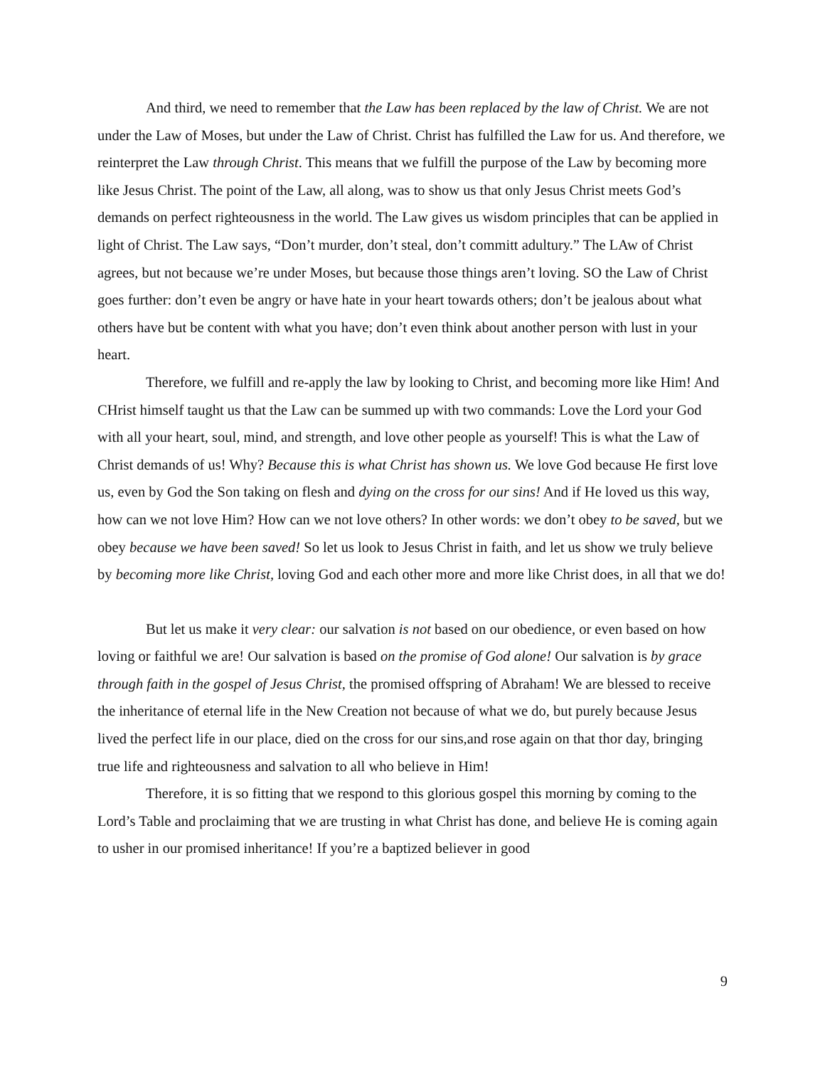And third, we need to remember that the Law has been replaced by the law of Christ. We are not under the Law of Moses, but under the Law of Christ. Christ has fulfilled the Law for us. And therefore, we reinterpret the Law through Christ. This means that we fulfill the purpose of the Law by becoming more like Jesus Christ. The point of the Law, all along, was to show us that only Jesus Christ meets God’s demands on perfect righteousness in the world. The Law gives us wisdom principles that can be applied in light of Christ. The Law says, “Don’t murder, don’t steal, don’t committ adultury.” The LAw of Christ agrees, but not because we’re under Moses, but because those things aren’t loving. SO the Law of Christ goes further: don’t even be angry or have hate in your heart towards others; don’t be jealous about what others have but be content with what you have; don’t even think about another person with lust in your heart.
Therefore, we fulfill and re-apply the law by looking to Christ, and becoming more like Him! And CHrist himself taught us that the Law can be summed up with two commands: Love the Lord your God with all your heart, soul, mind, and strength, and love other people as yourself! This is what the Law of Christ demands of us! Why? Because this is what Christ has shown us. We love God because He first love us, even by God the Son taking on flesh and dying on the cross for our sins! And if He loved us this way, how can we not love Him? How can we not love others? In other words: we don’t obey to be saved, but we obey because we have been saved! So let us look to Jesus Christ in faith, and let us show we truly believe by becoming more like Christ, loving God and each other more and more like Christ does, in all that we do!
But let us make it very clear: our salvation is not based on our obedience, or even based on how loving or faithful we are! Our salvation is based on the promise of God alone! Our salvation is by grace through faith in the gospel of Jesus Christ, the promised offspring of Abraham! We are blessed to receive the inheritance of eternal life in the New Creation not because of what we do, but purely because Jesus lived the perfect life in our place, died on the cross for our sins,and rose again on that thor day, bringing true life and righteousness and salvation to all who believe in Him!
Therefore, it is so fitting that we respond to this glorious gospel this morning by coming to the Lord’s Table and proclaiming that we are trusting in what Christ has done, and believe He is coming again to usher in our promised inheritance! If you’re a baptized believer in good
9